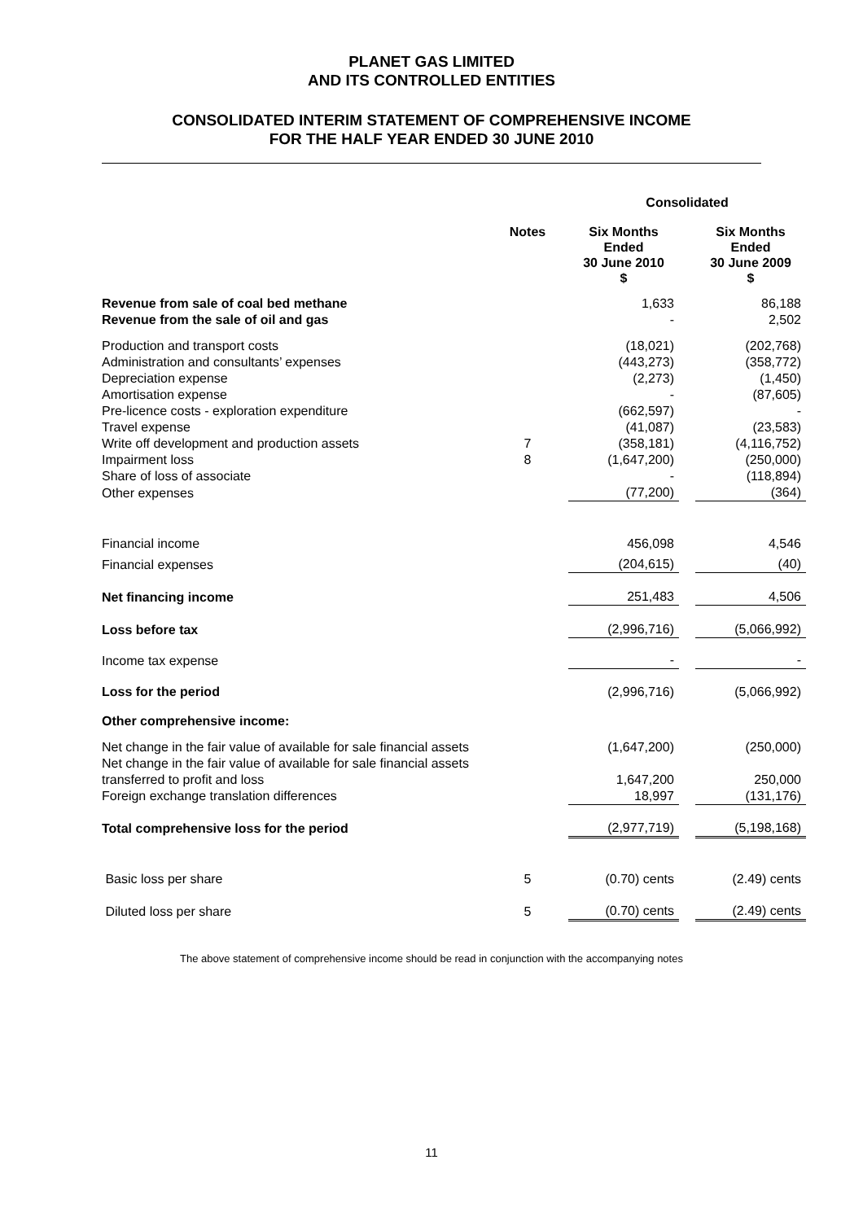PLANET GAS LIMITED
AND ITS CONTROLLED ENTITIES
CONSOLIDATED INTERIM STATEMENT OF COMPREHENSIVE INCOME
FOR THE HALF YEAR ENDED 30 JUNE 2010
| | | | Consolidated | | |
| | Notes | | Six Months Ended 30 June 2010 $ | | Six Months Ended 30 June 2009 $ |
| Revenue from sale of coal bed methane | | | 1,633 | | 86,188 |
| Revenue from the sale of oil and gas | | | - | | 2,502 |
| Production and transport costs | | | (18,021) | | (202,768) |
| Administration and consultants’ expenses | | | (443,273) | | (358,772) |
| Depreciation expense | | | (2,273) | | (1,450) |
| Amortisation expense | | | - | | (87,605) |
| Pre-licence costs - exploration expenditure | | | (662,597) | | - |
| Travel expense | | | (41,087) | | (23,583) |
| Write off development and production assets | 7 | | (358,181) | | (4,116,752) |
| Impairment loss | 8 | | (1,647,200) | | (250,000) |
| Share of loss of associate | | | - | | (118,894) |
| Other expenses | | | (77,200) | | (364) |
| Financial income | | | 456,098 | | 4,546 |
| Financial expenses | | | (204,615) | | (40) |
| Net financing income | | | 251,483 | | 4,506 |
| Loss before tax | | | (2,996,716) | | (5,066,992) |
| Income tax expense | | | - | | - |
| Loss for the period | | | (2,996,716) | | (5,066,992) |
| Other comprehensive income: | | | | | |
| Net change in the fair value of available for sale financial assets | | | (1,647,200) | | (250,000) |
| Net change in the fair value of available for sale financial assets transferred to profit and loss | | | 1,647,200 | | 250,000 |
| Foreign exchange translation differences | | | 18,997 | | (131,176) |
| Total comprehensive loss for the period | | | (2,977,719) | | (5,198,168) |
| Basic loss per share | 5 | | (0.70) cents | | (2.49) cents |
| Diluted loss per share | 5 | | (0.70) cents | | (2.49) cents |
The above statement of comprehensive income should be read in conjunction with the accompanying notes
11